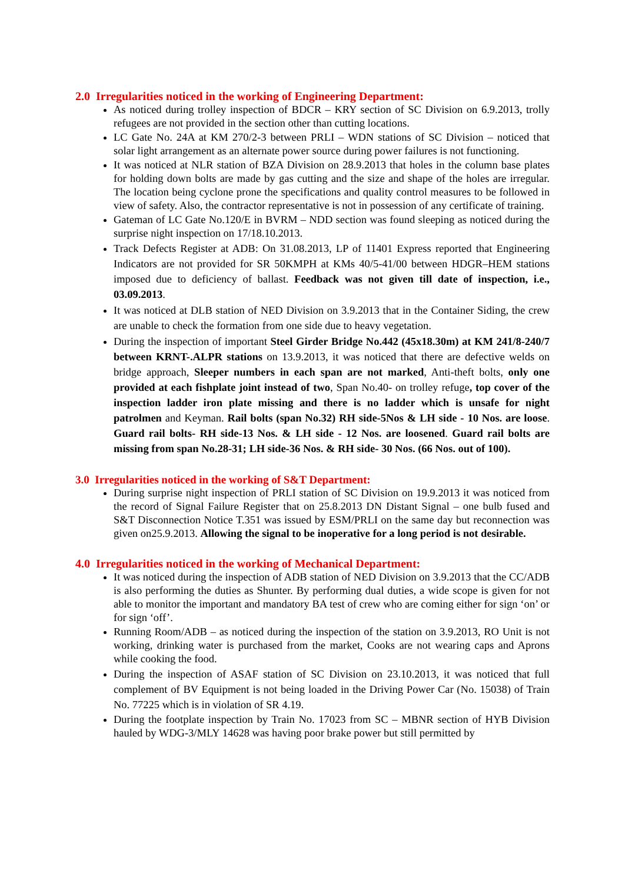2.0 Irregularities noticed in the working of Engineering Department:
As noticed during trolley inspection of BDCR – KRY section of SC Division on 6.9.2013, trolly refugees are not provided in the section other than cutting locations.
LC Gate No. 24A at KM 270/2-3 between PRLI – WDN stations of SC Division – noticed that solar light arrangement as an alternate power source during power failures is not functioning.
It was noticed at NLR station of BZA Division on 28.9.2013 that holes in the column base plates for holding down bolts are made by gas cutting and the size and shape of the holes are irregular. The location being cyclone prone the specifications and quality control measures to be followed in view of safety. Also, the contractor representative is not in possession of any certificate of training.
Gateman of LC Gate No.120/E in BVRM – NDD section was found sleeping as noticed during the surprise night inspection on 17/18.10.2013.
Track Defects Register at ADB: On 31.08.2013, LP of 11401 Express reported that Engineering Indicators are not provided for SR 50KMPH at KMs 40/5-41/00 between HDGR–HEM stations imposed due to deficiency of ballast. Feedback was not given till date of inspection, i.e., 03.09.2013.
It was noticed at DLB station of NED Division on 3.9.2013 that in the Container Siding, the crew are unable to check the formation from one side due to heavy vegetation.
During the inspection of important Steel Girder Bridge No.442 (45x18.30m) at KM 241/8-240/7 between KRNT-.ALPR stations on 13.9.2013, it was noticed that there are defective welds on bridge approach, Sleeper numbers in each span are not marked, Anti-theft bolts, only one provided at each fishplate joint instead of two, Span No.40- on trolley refuge, top cover of the inspection ladder iron plate missing and there is no ladder which is unsafe for night patrolmen and Keyman. Rail bolts (span No.32) RH side-5Nos & LH side - 10 Nos. are loose. Guard rail bolts- RH side-13 Nos. & LH side - 12 Nos. are loosened. Guard rail bolts are missing from span No.28-31; LH side-36 Nos. & RH side- 30 Nos. (66 Nos. out of 100).
3.0 Irregularities noticed in the working of S&T Department:
During surprise night inspection of PRLI station of SC Division on 19.9.2013 it was noticed from the record of Signal Failure Register that on 25.8.2013 DN Distant Signal – one bulb fused and S&T Disconnection Notice T.351 was issued by ESM/PRLI on the same day but reconnection was given on25.9.2013. Allowing the signal to be inoperative for a long period is not desirable.
4.0 Irregularities noticed in the working of Mechanical Department:
It was noticed during the inspection of ADB station of NED Division on 3.9.2013 that the CC/ADB is also performing the duties as Shunter. By performing dual duties, a wide scope is given for not able to monitor the important and mandatory BA test of crew who are coming either for sign ‘on’ or for sign ‘off’.
Running Room/ADB – as noticed during the inspection of the station on 3.9.2013, RO Unit is not working, drinking water is purchased from the market, Cooks are not wearing caps and Aprons while cooking the food.
During the inspection of ASAF station of SC Division on 23.10.2013, it was noticed that full complement of BV Equipment is not being loaded in the Driving Power Car (No. 15038) of Train No. 77225 which is in violation of SR 4.19.
During the footplate inspection by Train No. 17023 from SC – MBNR section of HYB Division hauled by WDG-3/MLY 14628 was having poor brake power but still permitted by